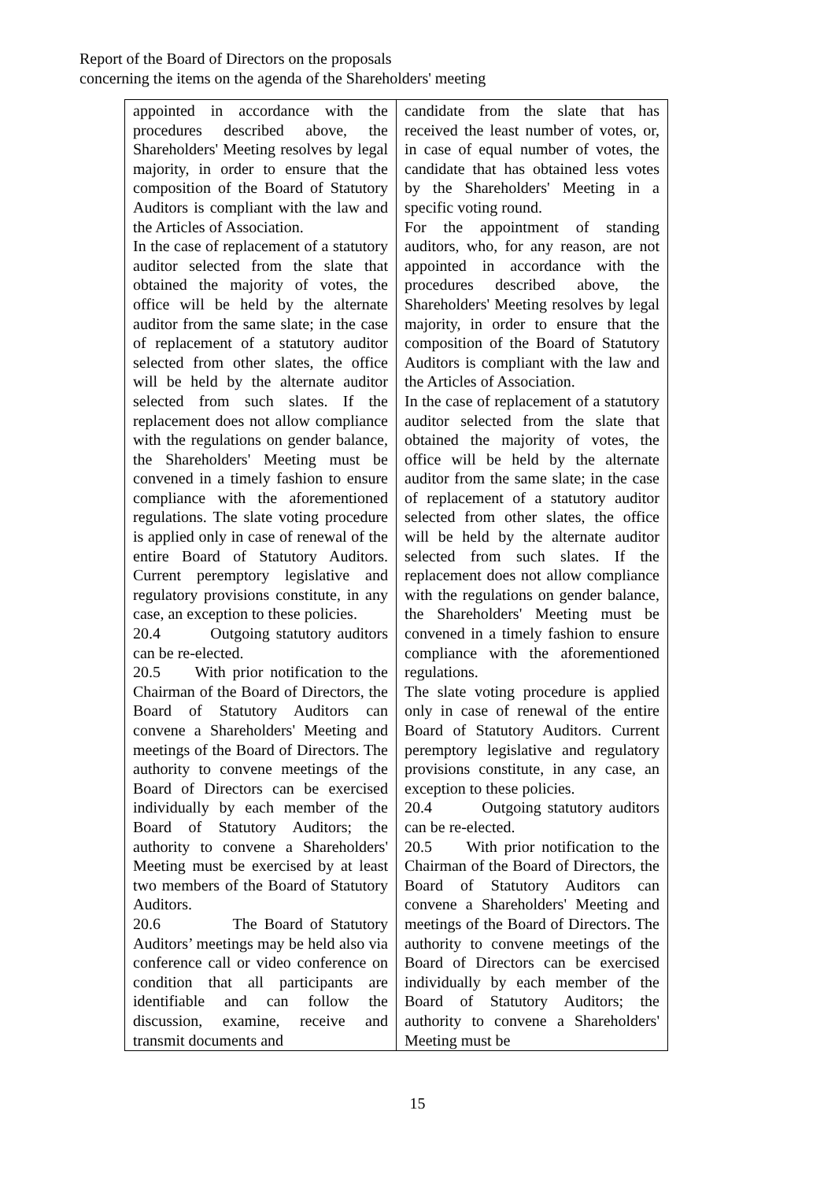Report of the Board of Directors on the proposals
concerning the items on the agenda of the Shareholders' meeting
| appointed in accordance with the procedures described above, the Shareholders' Meeting resolves by legal majority, in order to ensure that the composition of the Board of Statutory Auditors is compliant with the law and the Articles of Association. In the case of replacement of a statutory auditor selected from the slate that obtained the majority of votes, the office will be held by the alternate auditor from the same slate; in the case of replacement of a statutory auditor selected from other slates, the office will be held by the alternate auditor selected from such slates. If the replacement does not allow compliance with the regulations on gender balance, the Shareholders' Meeting must be convened in a timely fashion to ensure compliance with the aforementioned regulations. The slate voting procedure is applied only in case of renewal of the entire Board of Statutory Auditors. Current peremptory legislative and regulatory provisions constitute, in any case, an exception to these policies. 20.4 Outgoing statutory auditors can be re-elected. 20.5 With prior notification to the Chairman of the Board of Directors, the Board of Statutory Auditors can convene a Shareholders' Meeting and meetings of the Board of Directors. The authority to convene meetings of the Board of Directors can be exercised individually by each member of the Board of Statutory Auditors; the authority to convene a Shareholders' Meeting must be exercised by at least two members of the Board of Statutory Auditors. 20.6 The Board of Statutory Auditors’ meetings may be held also via conference call or video conference on condition that all participants are identifiable and can follow the discussion, examine, receive and transmit documents and | candidate from the slate that has received the least number of votes, or, in case of equal number of votes, the candidate that has obtained less votes by the Shareholders' Meeting in a specific voting round. For the appointment of standing auditors, who, for any reason, are not appointed in accordance with the procedures described above, the Shareholders' Meeting resolves by legal majority, in order to ensure that the composition of the Board of Statutory Auditors is compliant with the law and the Articles of Association. In the case of replacement of a statutory auditor selected from the slate that obtained the majority of votes, the office will be held by the alternate auditor from the same slate; in the case of replacement of a statutory auditor selected from other slates, the office will be held by the alternate auditor selected from such slates. If the replacement does not allow compliance with the regulations on gender balance, the Shareholders' Meeting must be convened in a timely fashion to ensure compliance with the aforementioned regulations. The slate voting procedure is applied only in case of renewal of the entire Board of Statutory Auditors. Current peremptory legislative and regulatory provisions constitute, in any case, an exception to these policies. 20.4 Outgoing statutory auditors can be re-elected. 20.5 With prior notification to the Chairman of the Board of Directors, the Board of Statutory Auditors can convene a Shareholders' Meeting and meetings of the Board of Directors. The authority to convene meetings of the Board of Directors can be exercised individually by each member of the Board of Statutory Auditors; the authority to convene a Shareholders' Meeting must be |
15